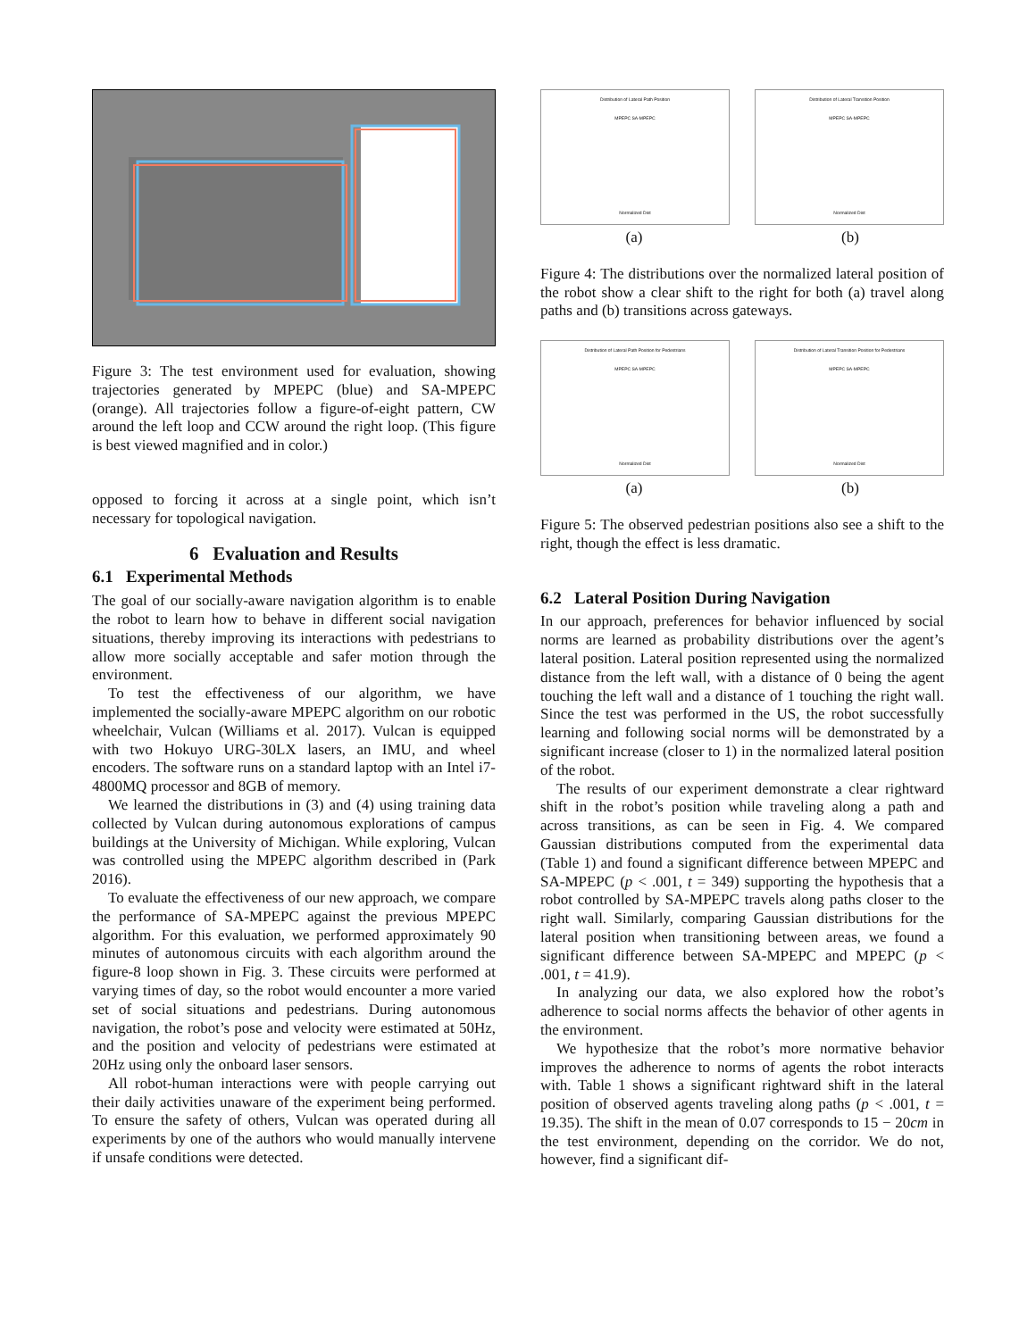Figure 3: The test environment used for evaluation, showing trajectories generated by MPEPC (blue) and SA-MPEPC (orange). All trajectories follow a figure-of-eight pattern, CW around the left loop and CCW around the right loop. (This figure is best viewed magnified and in color.)
opposed to forcing it across at a single point, which isn’t necessary for topological navigation.
6 Evaluation and Results
6.1 Experimental Methods
The goal of our socially-aware navigation algorithm is to enable the robot to learn how to behave in different social navigation situations, thereby improving its interactions with pedestrians to allow more socially acceptable and safer motion through the environment.
To test the effectiveness of our algorithm, we have implemented the socially-aware MPEPC algorithm on our robotic wheelchair, Vulcan (Williams et al. 2017). Vulcan is equipped with two Hokuyo URG-30LX lasers, an IMU, and wheel encoders. The software runs on a standard laptop with an Intel i7-4800MQ processor and 8GB of memory.
We learned the distributions in (3) and (4) using training data collected by Vulcan during autonomous explorations of campus buildings at the University of Michigan. While exploring, Vulcan was controlled using the MPEPC algorithm described in (Park 2016).
To evaluate the effectiveness of our new approach, we compare the performance of SA-MPEPC against the previous MPEPC algorithm. For this evaluation, we performed approximately 90 minutes of autonomous circuits with each algorithm around the figure-8 loop shown in Fig. 3. These circuits were performed at varying times of day, so the robot would encounter a more varied set of social situations and pedestrians. During autonomous navigation, the robot’s pose and velocity were estimated at 50Hz, and the position and velocity of pedestrians were estimated at 20Hz using only the onboard laser sensors.
All robot-human interactions were with people carrying out their daily activities unaware of the experiment being performed. To ensure the safety of others, Vulcan was operated during all experiments by one of the authors who would manually intervene if unsafe conditions were detected.
Distribution of Lateral Path Position
MPEPC SA-MPEPC
Normalized Dist
Distribution of Lateral Transition Position
MPEPC SA-MPEPC
Normalized Dist
(a) (b)
Figure 4: The distributions over the normalized lateral position of the robot show a clear shift to the right for both (a) travel along paths and (b) transitions across gateways.
Distribution of Lateral Path Position for Pedestrians
MPEPC SA-MPEPC
Normalized Dist
Distribution of Lateral Transition Position for Pedestrians
MPEPC SA-MPEPC
Normalized Dist
(a) (b)
Figure 5: The observed pedestrian positions also see a shift to the right, though the effect is less dramatic.
6.2 Lateral Position During Navigation
In our approach, preferences for behavior influenced by social norms are learned as probability distributions over the agent’s lateral position. Lateral position represented using the normalized distance from the left wall, with a distance of 0 being the agent touching the left wall and a distance of 1 touching the right wall. Since the test was performed in the US, the robot successfully learning and following social norms will be demonstrated by a significant increase (closer to 1) in the normalized lateral position of the robot.
The results of our experiment demonstrate a clear rightward shift in the robot’s position while traveling along a path and across transitions, as can be seen in Fig. 4. We compared Gaussian distributions computed from the experimental data (Table 1) and found a significant difference between MPEPC and SA-MPEPC (p < .001, t = 349) supporting the hypothesis that a robot controlled by SA-MPEPC travels along paths closer to the right wall. Similarly, comparing Gaussian distributions for the lateral position when transitioning between areas, we found a significant difference between SA-MPEPC and MPEPC (p < .001, t = 41.9).
In analyzing our data, we also explored how the robot’s adherence to social norms affects the behavior of other agents in the environment.
We hypothesize that the robot’s more normative behavior improves the adherence to norms of agents the robot interacts with. Table 1 shows a significant rightward shift in the lateral position of observed agents traveling along paths (p < .001, t = 19.35). The shift in the mean of 0.07 corresponds to 15 − 20cm in the test environment, depending on the corridor. We do not, however, find a significant dif-